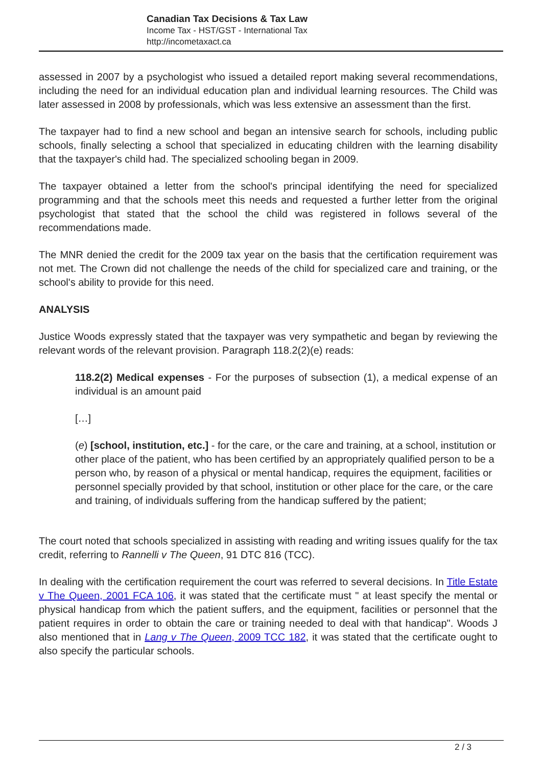Canadian Tax Decisions & Tax Law
Income Tax - HST/GST - International Tax
http://incometaxact.ca
assessed in 2007 by a psychologist who issued a detailed report making several recommendations, including the need for an individual education plan and individual learning resources. The Child was later assessed in 2008 by professionals, which was less extensive an assessment than the first.
The taxpayer had to find a new school and began an intensive search for schools, including public schools, finally selecting a school that specialized in educating children with the learning disability that the taxpayer's child had. The specialized schooling began in 2009.
The taxpayer obtained a letter from the school's principal identifying the need for specialized programming and that the schools meet this needs and requested a further letter from the original psychologist that stated that the school the child was registered in follows several of the recommendations made.
The MNR denied the credit for the 2009 tax year on the basis that the certification requirement was not met. The Crown did not challenge the needs of the child for specialized care and training, or the school's ability to provide for this need.
ANALYSIS
Justice Woods expressly stated that the taxpayer was very sympathetic and began by reviewing the relevant words of the relevant provision. Paragraph 118.2(2)(e) reads:
118.2(2) Medical expenses - For the purposes of subsection (1), a medical expense of an individual is an amount paid
[…]
(e) [school, institution, etc.] - for the care, or the care and training, at a school, institution or other place of the patient, who has been certified by an appropriately qualified person to be a person who, by reason of a physical or mental handicap, requires the equipment, facilities or personnel specially provided by that school, institution or other place for the care, or the care and training, of individuals suffering from the handicap suffered by the patient;
The court noted that schools specialized in assisting with reading and writing issues qualify for the tax credit, referring to Rannelli v The Queen, 91 DTC 816 (TCC).
In dealing with the certification requirement the court was referred to several decisions. In Title Estate v The Queen, 2001 FCA 106, it was stated that the certificate must " at least specify the mental or physical handicap from which the patient suffers, and the equipment, facilities or personnel that the patient requires in order to obtain the care or training needed to deal with that handicap". Woods J also mentioned that in Lang v The Queen, 2009 TCC 182, it was stated that the certificate ought to also specify the particular schools.
2 / 3